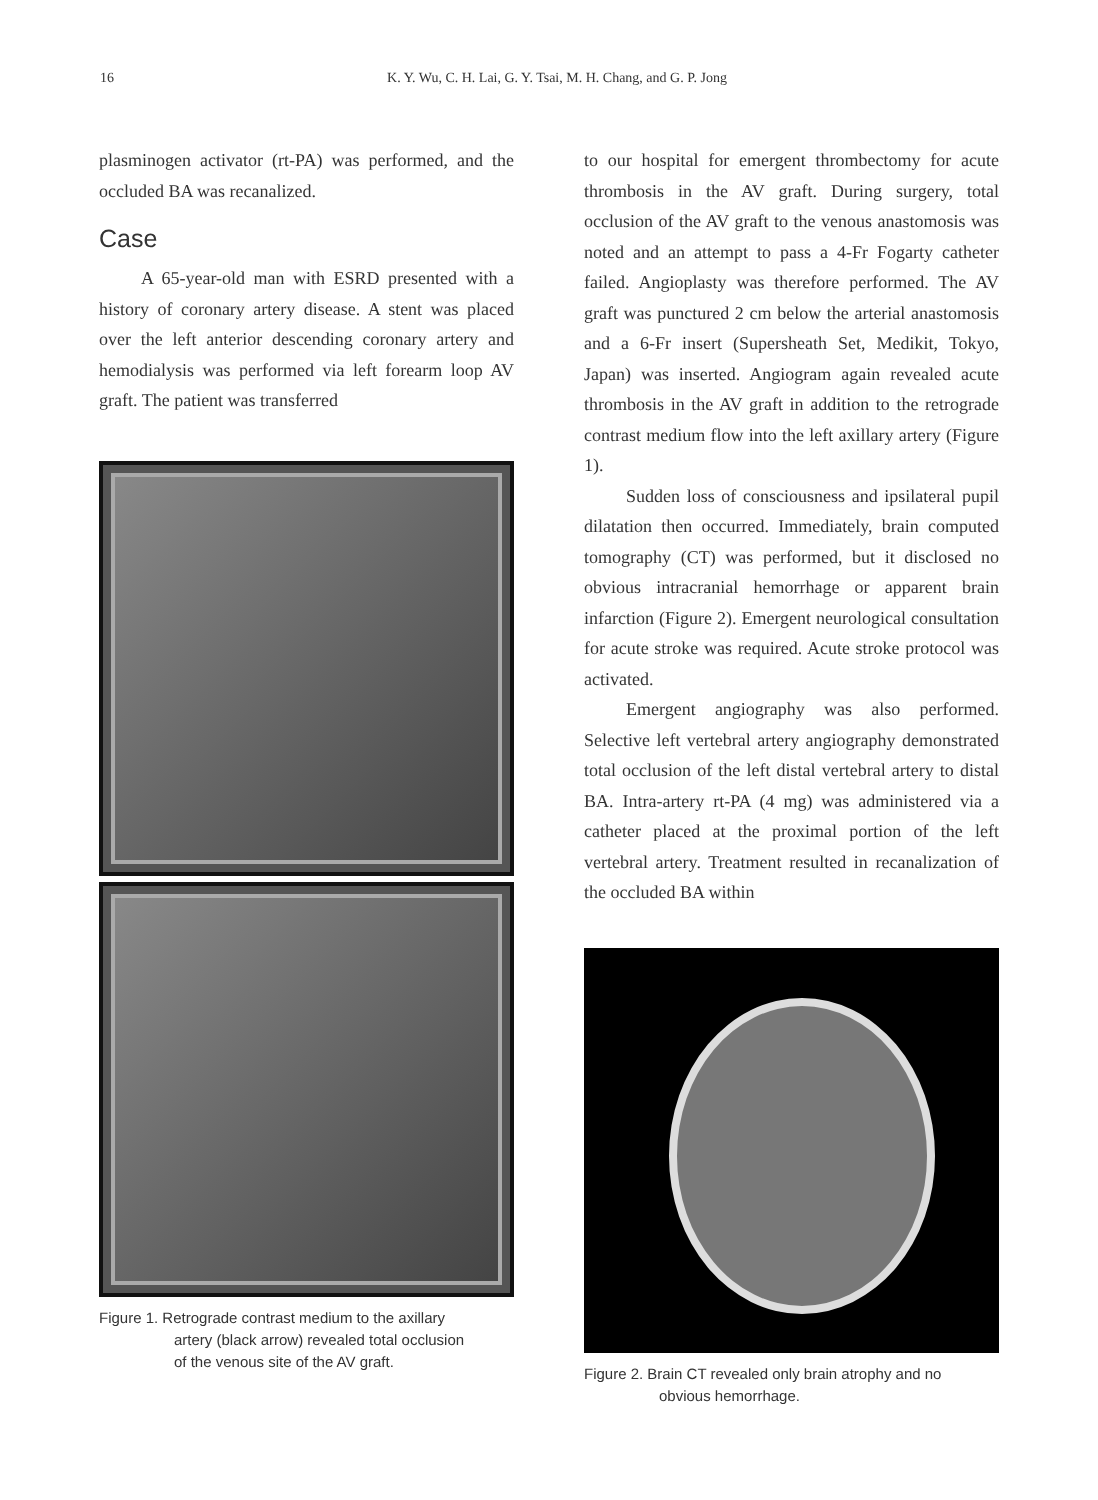16 K. Y. Wu, C. H. Lai, G. Y. Tsai, M. H. Chang, and G. P. Jong
plasminogen activator (rt-PA) was performed, and the occluded BA was recanalized.
Case
A 65-year-old man with ESRD presented with a history of coronary artery disease. A stent was placed over the left anterior descending coronary artery and hemodialysis was performed via left forearm loop AV graft. The patient was transferred
Figure 1. Retrograde contrast medium to the axillary
artery (black arrow) revealed total occlusion
of the venous site of the AV graft.
to our hospital for emergent thrombectomy for acute thrombosis in the AV graft. During surgery, total occlusion of the AV graft to the venous anastomosis was noted and an attempt to pass a 4-Fr Fogarty catheter failed. Angioplasty was therefore performed. The AV graft was punctured 2 cm below the arterial anastomosis and a 6-Fr insert (Supersheath Set, Medikit, Tokyo, Japan) was inserted. Angiogram again revealed acute thrombosis in the AV graft in addition to the retrograde contrast medium flow into the left axillary artery (Figure 1).
Sudden loss of consciousness and ipsilateral pupil dilatation then occurred. Immediately, brain computed tomography (CT) was performed, but it disclosed no obvious intracranial hemorrhage or apparent brain infarction (Figure 2). Emergent neurological consultation for acute stroke was required. Acute stroke protocol was activated.
Emergent angiography was also performed. Selective left vertebral artery angiography demonstrated total occlusion of the left distal vertebral artery to distal BA. Intra-artery rt-PA (4 mg) was administered via a catheter placed at the proximal portion of the left vertebral artery. Treatment resulted in recanalization of the occluded BA within
Figure 2. Brain CT revealed only brain atrophy and no
obvious hemorrhage.